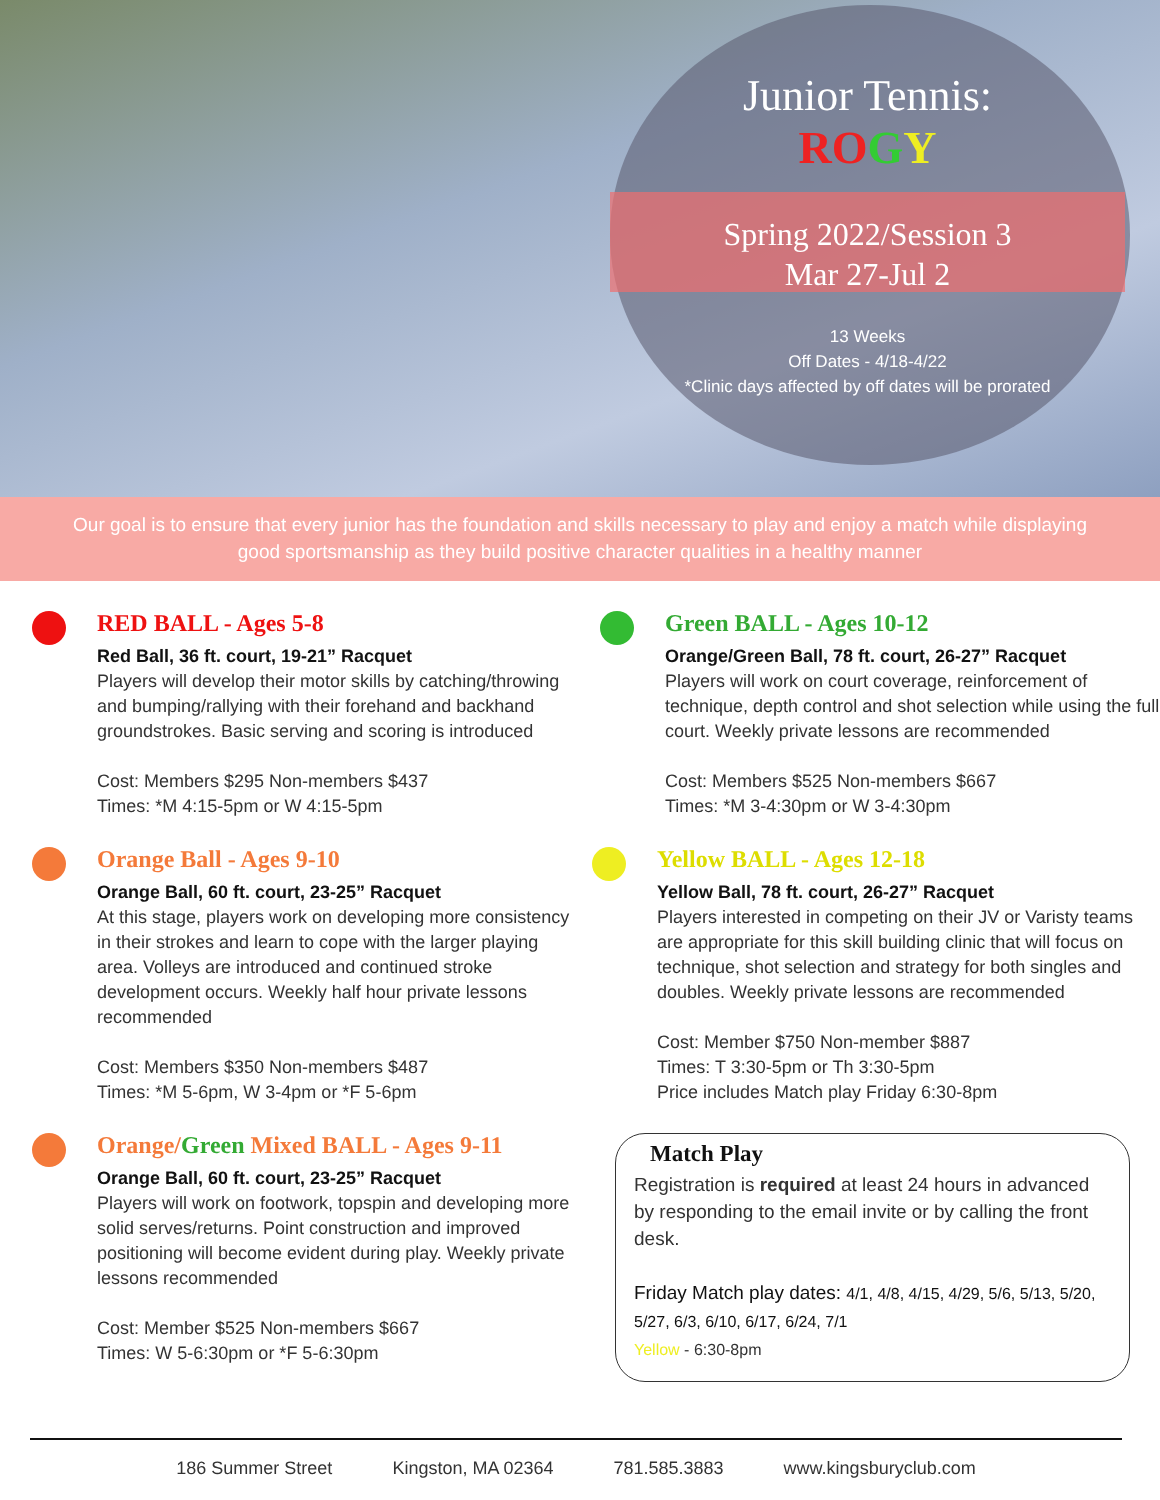Junior Tennis:
RO GY
Spring 2022/Session 3
Mar 27-Jul 2
13 Weeks
Off Dates - 4/18-4/22
*Clinic days affected by off dates will be prorated
Our goal is to ensure that every junior has the foundation and skills necessary to play and enjoy a match while displaying good sportsmanship as they build positive character qualities in a healthy manner
RED BALL - Ages 5-8
Red Ball, 36 ft. court, 19-21” Racquet
Players will develop their motor skills by catching/throwing and bumping/rallying with their forehand and backhand groundstrokes. Basic serving and scoring is introduced
Cost: Members $295 Non-members $437
Times: *M 4:15-5pm or W 4:15-5pm
Orange Ball - Ages 9-10
Orange Ball, 60 ft. court, 23-25” Racquet
At this stage, players work on developing more consistency in their strokes and learn to cope with the larger playing area. Volleys are introduced and continued stroke development occurs. Weekly half hour private lessons recommended
Cost: Members $350 Non-members $487
Times: *M 5-6pm, W 3-4pm or *F 5-6pm
Orange/Green Mixed BALL - Ages 9-11
Orange Ball, 60 ft. court, 23-25” Racquet
Players will work on footwork, topspin and developing more solid serves/returns. Point construction and improved positioning will become evident during play. Weekly private lessons recommended
Cost: Member $525 Non-members $667
Times: W 5-6:30pm or *F 5-6:30pm
Green BALL - Ages 10-12
Orange/Green Ball, 78 ft. court, 26-27” Racquet
Players will work on court coverage, reinforcement of technique, depth control and shot selection while using the full court. Weekly private lessons are recommended
Cost: Members $525 Non-members $667
Times: *M 3-4:30pm or W 3-4:30pm
Yellow BALL - Ages 12-18
Yellow Ball, 78 ft. court, 26-27” Racquet
Players interested in competing on their JV or Varisty teams are appropriate for this skill building clinic that will focus on technique, shot selection and strategy for both singles and doubles. Weekly private lessons are recommended
Cost: Member $750 Non-member $887
Times: T 3:30-5pm or Th 3:30-5pm
Price includes Match play Friday 6:30-8pm
Match Play
Registration is required at least 24 hours in advanced by responding to the email invite or by calling the front desk.
Friday Match play dates: 4/1, 4/8, 4/15, 4/29, 5/6, 5/13, 5/20, 5/27, 6/3, 6/10, 6/17, 6/24, 7/1
Yellow - 6:30-8pm
186 Summer Street Kingston, MA 02364 781.585.3883 www.kingsburyclub.com